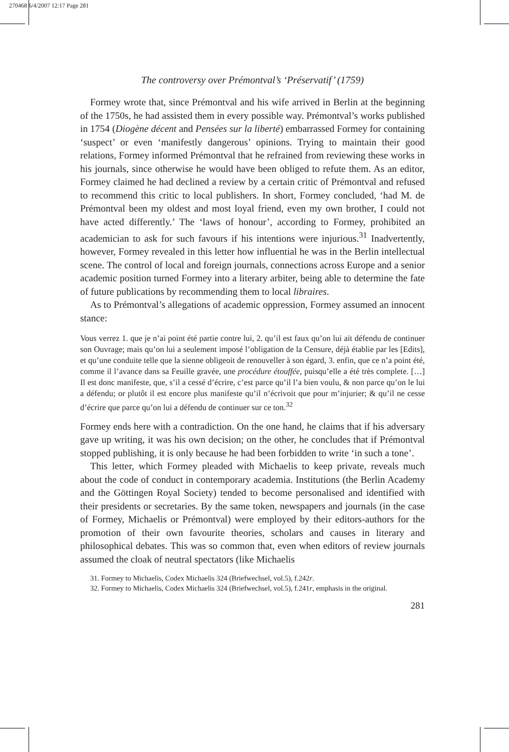270468 6/4/2007 12:17 Page 281
The controversy over Prémontval’s ‘Préservatif’ (1759)
Formey wrote that, since Prémontval and his wife arrived in Berlin at the beginning of the 1750s, he had assisted them in every possible way. Prémontval’s works published in 1754 (Diogène décent and Pensées sur la liberté) embarrassed Formey for containing ‘suspect’ or even ‘manifestly dangerous’ opinions. Trying to maintain their good relations, Formey informed Prémontval that he refrained from reviewing these works in his journals, since otherwise he would have been obliged to refute them. As an editor, Formey claimed he had declined a review by a certain critic of Prémontval and refused to recommend this critic to local publishers. In short, Formey concluded, ‘had M. de Prémontval been my oldest and most loyal friend, even my own brother, I could not have acted differently.’ The ‘laws of honour’, according to Formey, prohibited an academician to ask for such favours if his intentions were injurious.<sup>31</sup> Inadvertently, however, Formey revealed in this letter how influential he was in the Berlin intellectual scene. The control of local and foreign journals, connections across Europe and a senior academic position turned Formey into a literary arbiter, being able to determine the fate of future publications by recommending them to local libraires.
As to Prémontval’s allegations of academic oppression, Formey assumed an innocent stance:
Vous verrez 1. que je n’ai point été partie contre lui, 2. qu’il est faux qu’on lui ait défendu de continuer son Ouvrage; mais qu’on lui a seulement imposé l’obligation de la Censure, déjà établie par les [Edits], et qu’une conduite telle que la sienne obligeoit de renouveller à son égard, 3. enfin, que ce n’a point été, comme il l’avance dans sa Feuille gravée, une procédure étouffée, puisqu’elle a été très complete. […] Il est donc manifeste, que, s’il a cessé d’écrire, c’est parce qu’il l’a bien voulu, & non parce qu’on le lui a défendu; or plutôt il est encore plus manifeste qu’il n’écrivoit que pour m’injurier; & qu’il ne cesse d’écrire que parce qu’on lui a défendu de continuer sur ce ton.<sup>32</sup>
Formey ends here with a contradiction. On the one hand, he claims that if his adversary gave up writing, it was his own decision; on the other, he concludes that if Prémontval stopped publishing, it is only because he had been forbidden to write ‘in such a tone’.
This letter, which Formey pleaded with Michaelis to keep private, reveals much about the code of conduct in contemporary academia. Institutions (the Berlin Academy and the Göttingen Royal Society) tended to become personalised and identified with their presidents or secretaries. By the same token, newspapers and journals (in the case of Formey, Michaelis or Prémontval) were employed by their editors-authors for the promotion of their own favourite theories, scholars and causes in literary and philosophical debates. This was so common that, even when editors of review journals assumed the cloak of neutral spectators (like Michaelis
31. Formey to Michaelis, Codex Michaelis 324 (Briefwechsel, vol.5), f.242r.
32. Formey to Michaelis, Codex Michaelis 324 (Briefwechsel, vol.5), f.241r, emphasis in the original.
281